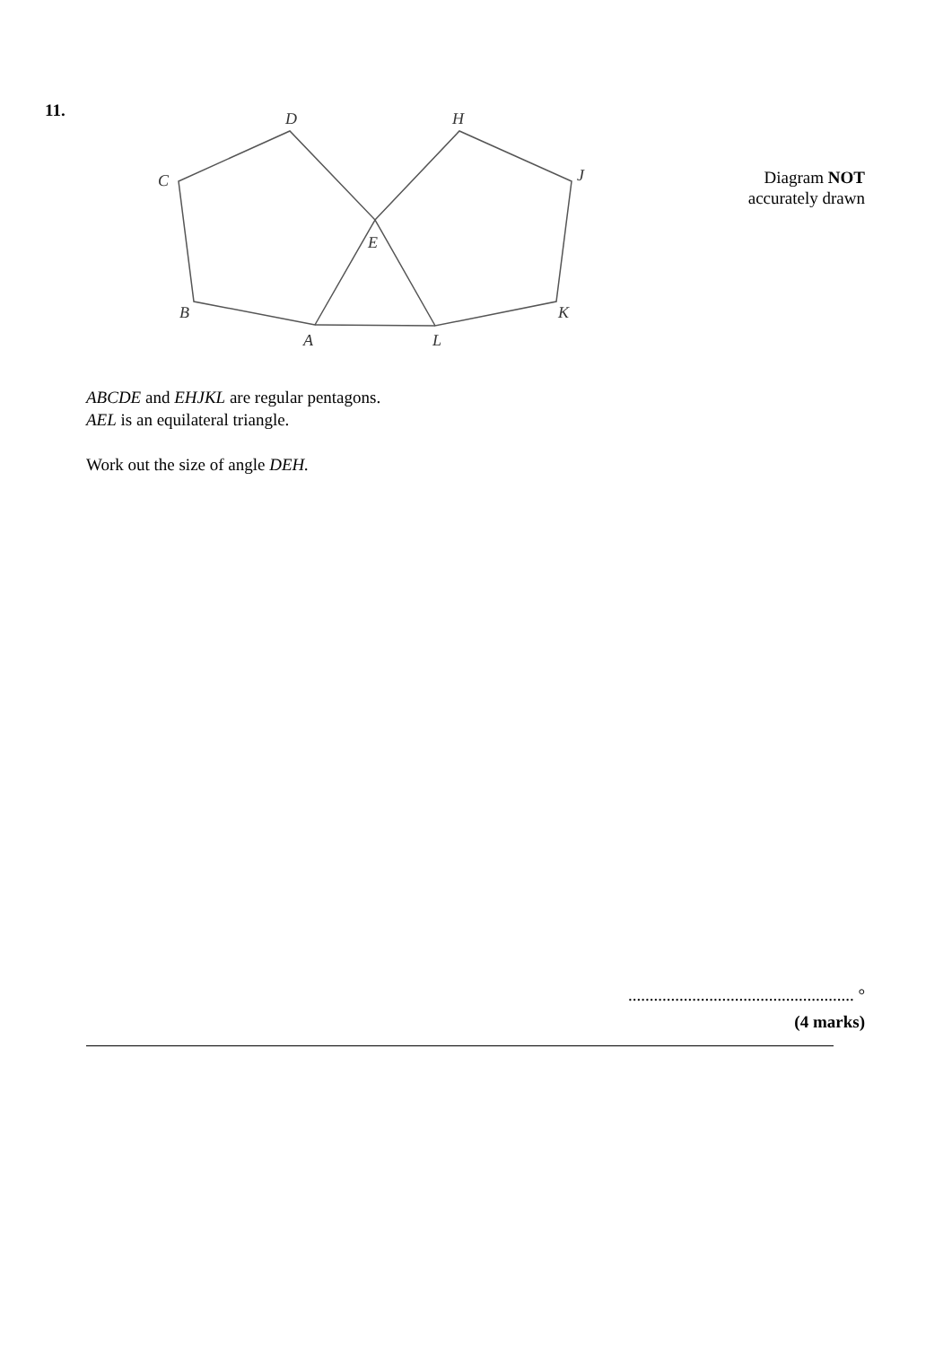11.
D
H
C
J
E
B
K
A
L
Diagram NOT
accurately drawn
ABCDE and EHJKL are regular pentagons.
AEL is an equilateral triangle.
Work out the size of angle DEH.
..................................................... °
(4 marks)